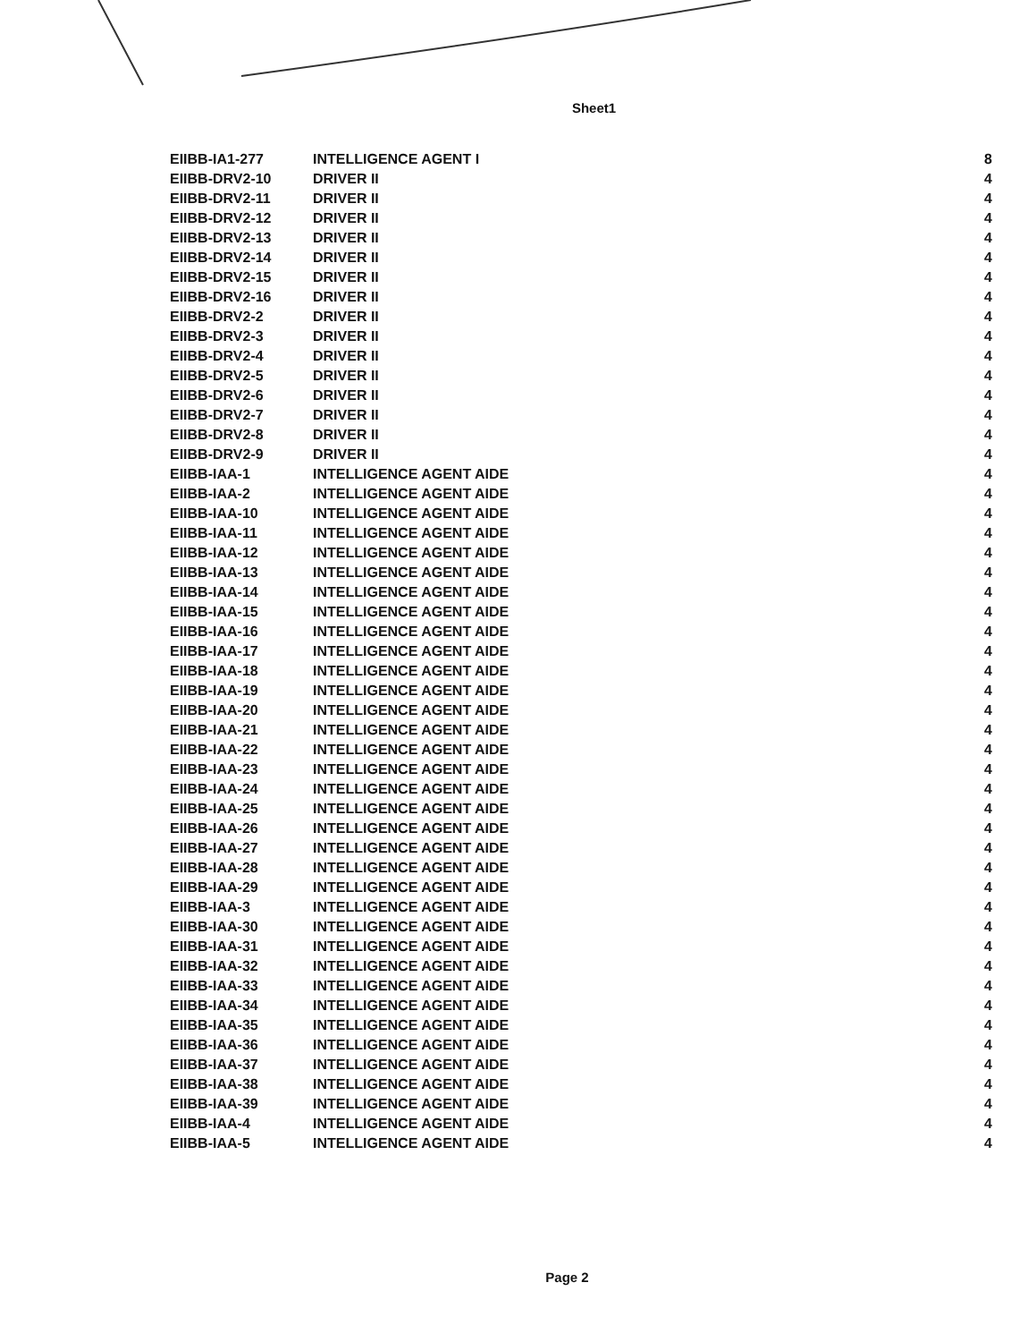Sheet1
| EIIBB-IA1-277 | INTELLIGENCE AGENT I | 8 |
| EIIBB-DRV2-10 | DRIVER II | 4 |
| EIIBB-DRV2-11 | DRIVER II | 4 |
| EIIBB-DRV2-12 | DRIVER II | 4 |
| EIIBB-DRV2-13 | DRIVER II | 4 |
| EIIBB-DRV2-14 | DRIVER II | 4 |
| EIIBB-DRV2-15 | DRIVER II | 4 |
| EIIBB-DRV2-16 | DRIVER II | 4 |
| EIIBB-DRV2-2 | DRIVER II | 4 |
| EIIBB-DRV2-3 | DRIVER II | 4 |
| EIIBB-DRV2-4 | DRIVER II | 4 |
| EIIBB-DRV2-5 | DRIVER II | 4 |
| EIIBB-DRV2-6 | DRIVER II | 4 |
| EIIBB-DRV2-7 | DRIVER II | 4 |
| EIIBB-DRV2-8 | DRIVER II | 4 |
| EIIBB-DRV2-9 | DRIVER II | 4 |
| EIIBB-IAA-1 | INTELLIGENCE AGENT AIDE | 4 |
| EIIBB-IAA-2 | INTELLIGENCE AGENT AIDE | 4 |
| EIIBB-IAA-10 | INTELLIGENCE AGENT AIDE | 4 |
| EIIBB-IAA-11 | INTELLIGENCE AGENT AIDE | 4 |
| EIIBB-IAA-12 | INTELLIGENCE AGENT AIDE | 4 |
| EIIBB-IAA-13 | INTELLIGENCE AGENT AIDE | 4 |
| EIIBB-IAA-14 | INTELLIGENCE AGENT AIDE | 4 |
| EIIBB-IAA-15 | INTELLIGENCE AGENT AIDE | 4 |
| EIIBB-IAA-16 | INTELLIGENCE AGENT AIDE | 4 |
| EIIBB-IAA-17 | INTELLIGENCE AGENT AIDE | 4 |
| EIIBB-IAA-18 | INTELLIGENCE AGENT AIDE | 4 |
| EIIBB-IAA-19 | INTELLIGENCE AGENT AIDE | 4 |
| EIIBB-IAA-20 | INTELLIGENCE AGENT AIDE | 4 |
| EIIBB-IAA-21 | INTELLIGENCE AGENT AIDE | 4 |
| EIIBB-IAA-22 | INTELLIGENCE AGENT AIDE | 4 |
| EIIBB-IAA-23 | INTELLIGENCE AGENT AIDE | 4 |
| EIIBB-IAA-24 | INTELLIGENCE AGENT AIDE | 4 |
| EIIBB-IAA-25 | INTELLIGENCE AGENT AIDE | 4 |
| EIIBB-IAA-26 | INTELLIGENCE AGENT AIDE | 4 |
| EIIBB-IAA-27 | INTELLIGENCE AGENT AIDE | 4 |
| EIIBB-IAA-28 | INTELLIGENCE AGENT AIDE | 4 |
| EIIBB-IAA-29 | INTELLIGENCE AGENT AIDE | 4 |
| EIIBB-IAA-3 | INTELLIGENCE AGENT AIDE | 4 |
| EIIBB-IAA-30 | INTELLIGENCE AGENT AIDE | 4 |
| EIIBB-IAA-31 | INTELLIGENCE AGENT AIDE | 4 |
| EIIBB-IAA-32 | INTELLIGENCE AGENT AIDE | 4 |
| EIIBB-IAA-33 | INTELLIGENCE AGENT AIDE | 4 |
| EIIBB-IAA-34 | INTELLIGENCE AGENT AIDE | 4 |
| EIIBB-IAA-35 | INTELLIGENCE AGENT AIDE | 4 |
| EIIBB-IAA-36 | INTELLIGENCE AGENT AIDE | 4 |
| EIIBB-IAA-37 | INTELLIGENCE AGENT AIDE | 4 |
| EIIBB-IAA-38 | INTELLIGENCE AGENT AIDE | 4 |
| EIIBB-IAA-39 | INTELLIGENCE AGENT AIDE | 4 |
| EIIBB-IAA-4 | INTELLIGENCE AGENT AIDE | 4 |
| EIIBB-IAA-5 | INTELLIGENCE AGENT AIDE | 4 |
Page 2